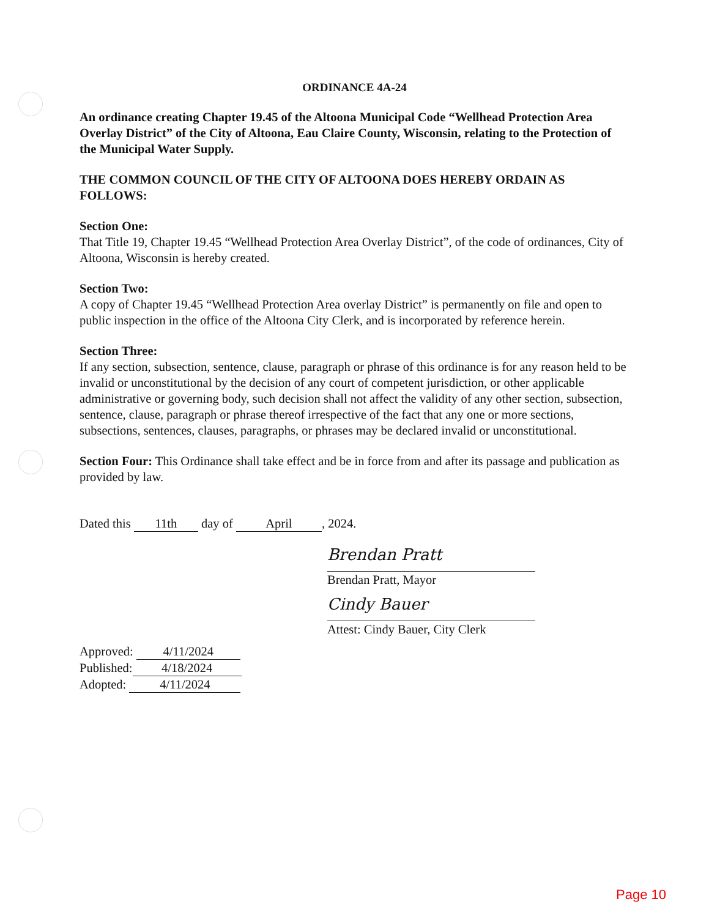ORDINANCE 4A-24
An ordinance creating Chapter 19.45 of the Altoona Municipal Code “Wellhead Protection Area Overlay District” of the City of Altoona, Eau Claire County, Wisconsin, relating to the Protection of the Municipal Water Supply.
THE COMMON COUNCIL OF THE CITY OF ALTOONA DOES HEREBY ORDAIN AS FOLLOWS:
Section One:
That Title 19, Chapter 19.45 “Wellhead Protection Area Overlay District”, of the code of ordinances, City of Altoona, Wisconsin is hereby created.
Section Two:
A copy of Chapter 19.45 “Wellhead Protection Area overlay District” is permanently on file and open to public inspection in the office of the Altoona City Clerk, and is incorporated by reference herein.
Section Three:
If any section, subsection, sentence, clause, paragraph or phrase of this ordinance is for any reason held to be invalid or unconstitutional by the decision of any court of competent jurisdiction, or other applicable administrative or governing body, such decision shall not affect the validity of any other section, subsection, sentence, clause, paragraph or phrase thereof irrespective of the fact that any one or more sections, subsections, sentences, clauses, paragraphs, or phrases may be declared invalid or unconstitutional.
Section Four: This Ordinance shall take effect and be in force from and after its passage and publication as provided by law.
Dated this 11th day of April, 2024.
Brendan Pratt
Brendan Pratt, Mayor
Cindy Bauer
Attest: Cindy Bauer, City Clerk
Approved: 4/11/2024
Published: 4/18/2024
Adopted: 4/11/2024
Page 10